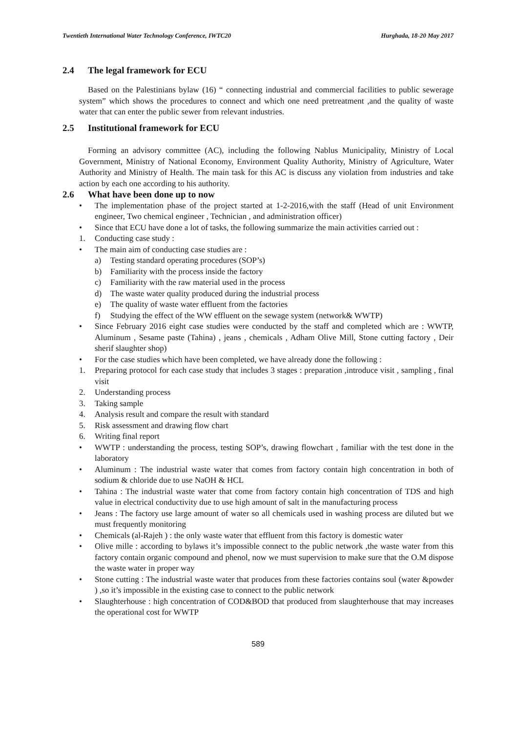Twentieth International Water Technology Conference, IWTC20 Hurghada, 18-20 May 2017
2.4 The legal framework for ECU
Based on the Palestinians bylaw (16) “ connecting industrial and commercial facilities to public sewerage system” which shows the procedures to connect and which one need pretreatment ,and the quality of waste water that can enter the public sewer from relevant industries.
2.5 Institutional framework for ECU
Forming an advisory committee (AC), including the following Nablus Municipality, Ministry of Local Government, Ministry of National Economy, Environment Quality Authority, Ministry of Agriculture, Water Authority and Ministry of Health. The main task for this AC is discuss any violation from industries and take action by each one according to his authority.
2.6 What have been done up to now
• The implementation phase of the project started at 1-2-2016,with the staff (Head of unit Environment engineer, Two chemical engineer , Technician , and administration officer)
• Since that ECU have done a lot of tasks, the following summarize the main activities carried out :
1. Conducting case study :
• The main aim of conducting case studies are :
a) Testing standard operating procedures (SOP’s)
b) Familiarity with the process inside the factory
c) Familiarity with the raw material used in the process
d) The waste water quality produced during the industrial process
e) The quality of waste water effluent from the factories
f) Studying the effect of the WW effluent on the sewage system (network& WWTP)
• Since February 2016 eight case studies were conducted by the staff and completed which are : WWTP, Aluminum , Sesame paste (Tahina) , jeans , chemicals , Adham Olive Mill, Stone cutting factory , Deir sherif slaughter shop)
• For the case studies which have been completed, we have already done the following :
1. Preparing protocol for each case study that includes 3 stages : preparation ,introduce visit , sampling , final visit
2. Understanding process
3. Taking sample
4. Analysis result and compare the result with standard
5. Risk assessment and drawing flow chart
6. Writing final report
• WWTP : understanding the process, testing SOP’s, drawing flowchart , familiar with the test done in the laboratory
• Aluminum : The industrial waste water that comes from factory contain high concentration in both of sodium & chloride due to use NaOH & HCL
• Tahina : The industrial waste water that come from factory contain high concentration of TDS and high value in electrical conductivity due to use high amount of salt in the manufacturing process
• Jeans : The factory use large amount of water so all chemicals used in washing process are diluted but we must frequently monitoring
• Chemicals (al-Rajeh ) : the only waste water that effluent from this factory is domestic water
• Olive mille : according to bylaws it’s impossible connect to the public network ,the waste water from this factory contain organic compound and phenol, now we must supervision to make sure that the O.M dispose the waste water in proper way
• Stone cutting : The industrial waste water that produces from these factories contains soul (water &powder ) ,so it’s impossible in the existing case to connect to the public network
• Slaughterhouse : high concentration of COD&BOD that produced from slaughterhouse that may increases the operational cost for WWTP
589